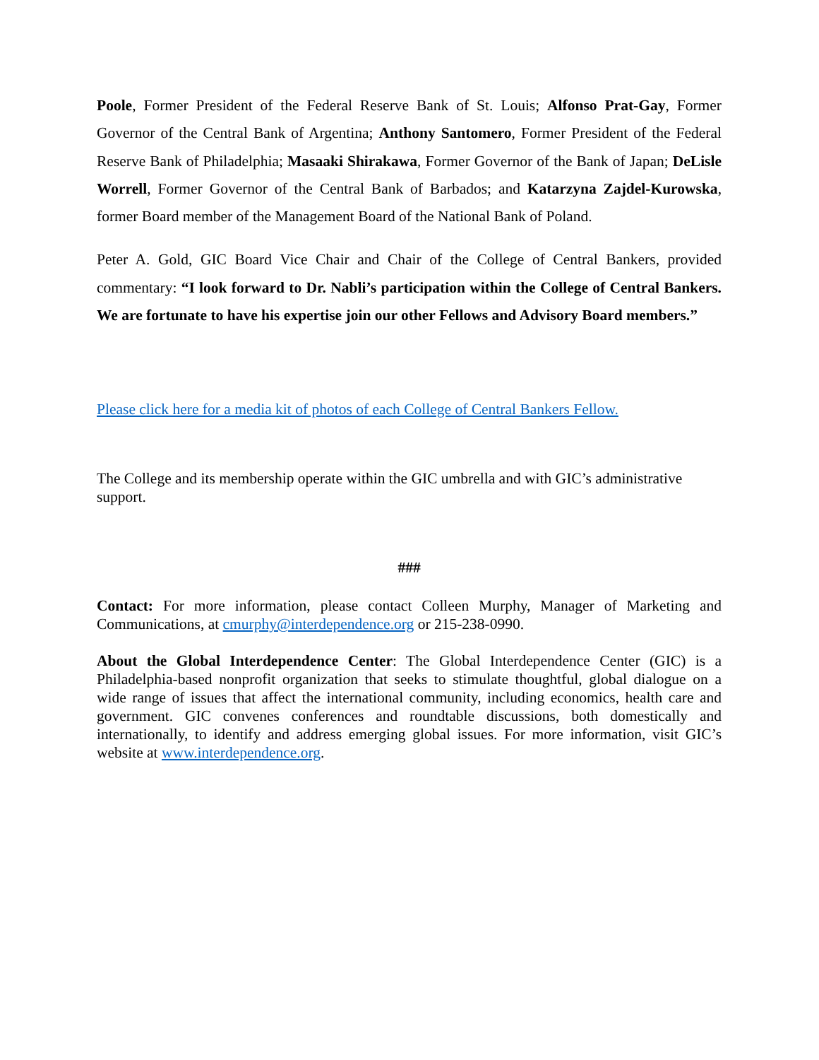Poole, Former President of the Federal Reserve Bank of St. Louis; Alfonso Prat-Gay, Former Governor of the Central Bank of Argentina; Anthony Santomero, Former President of the Federal Reserve Bank of Philadelphia; Masaaki Shirakawa, Former Governor of the Bank of Japan; DeLisle Worrell, Former Governor of the Central Bank of Barbados; and Katarzyna Zajdel-Kurowska, former Board member of the Management Board of the National Bank of Poland.
Peter A. Gold, GIC Board Vice Chair and Chair of the College of Central Bankers, provided commentary: “I look forward to Dr. Nabli’s participation within the College of Central Bankers. We are fortunate to have his expertise join our other Fellows and Advisory Board members.”
Please click here for a media kit of photos of each College of Central Bankers Fellow.
The College and its membership operate within the GIC umbrella and with GIC’s administrative support.
###
Contact: For more information, please contact Colleen Murphy, Manager of Marketing and Communications, at cmurphy@interdependence.org or 215-238-0990.
About the Global Interdependence Center: The Global Interdependence Center (GIC) is a Philadelphia-based nonprofit organization that seeks to stimulate thoughtful, global dialogue on a wide range of issues that affect the international community, including economics, health care and government. GIC convenes conferences and roundtable discussions, both domestically and internationally, to identify and address emerging global issues. For more information, visit GIC’s website at www.interdependence.org.